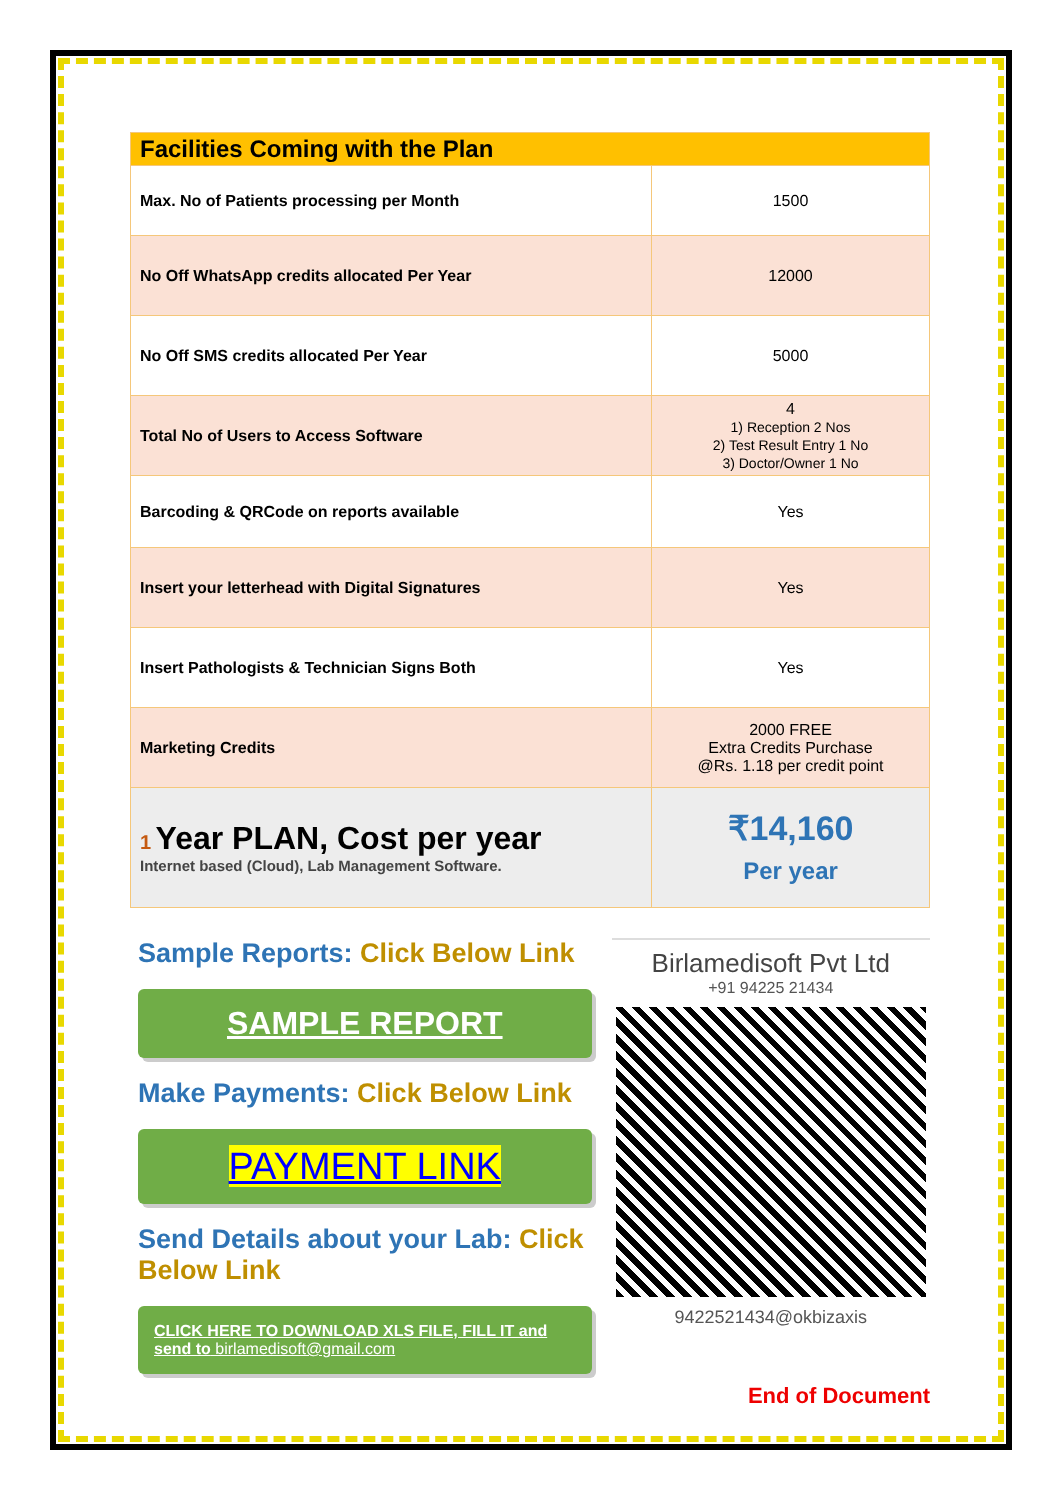| Facilities Coming with the Plan | |
| Max. No of Patients processing per Month | 1500 |
| No Off WhatsApp credits allocated Per Year | 12000 |
| No Off SMS credits allocated Per Year | 5000 |
| Total No of Users to Access Software | 4 1) Reception 2 Nos 2) Test Result Entry 1 No 3) Doctor/Owner 1 No |
| Barcoding & QRCode on reports available | Yes |
| Insert your letterhead with Digital Signatures | Yes |
| Insert Pathologists & Technician Signs Both | Yes |
| Marketing Credits | 2000 FREE Extra Credits Purchase @Rs. 1.18 per credit point |
| 1 Year PLAN, Cost per year Internet based (Cloud), Lab Management Software. | ₹14,160 Per year |
Sample Reports: Click Below Link
SAMPLE REPORT
Make Payments: Click Below Link
PAYMENT LINK
Send Details about your Lab: Click Below Link
CLICK HERE TO DOWNLOAD XLS FILE, FILL IT and send to birlamedisoft@gmail.com
Birlamedisoft Pvt Ltd
+91 94225 21434
9422521434@okbizaxis
End of Document